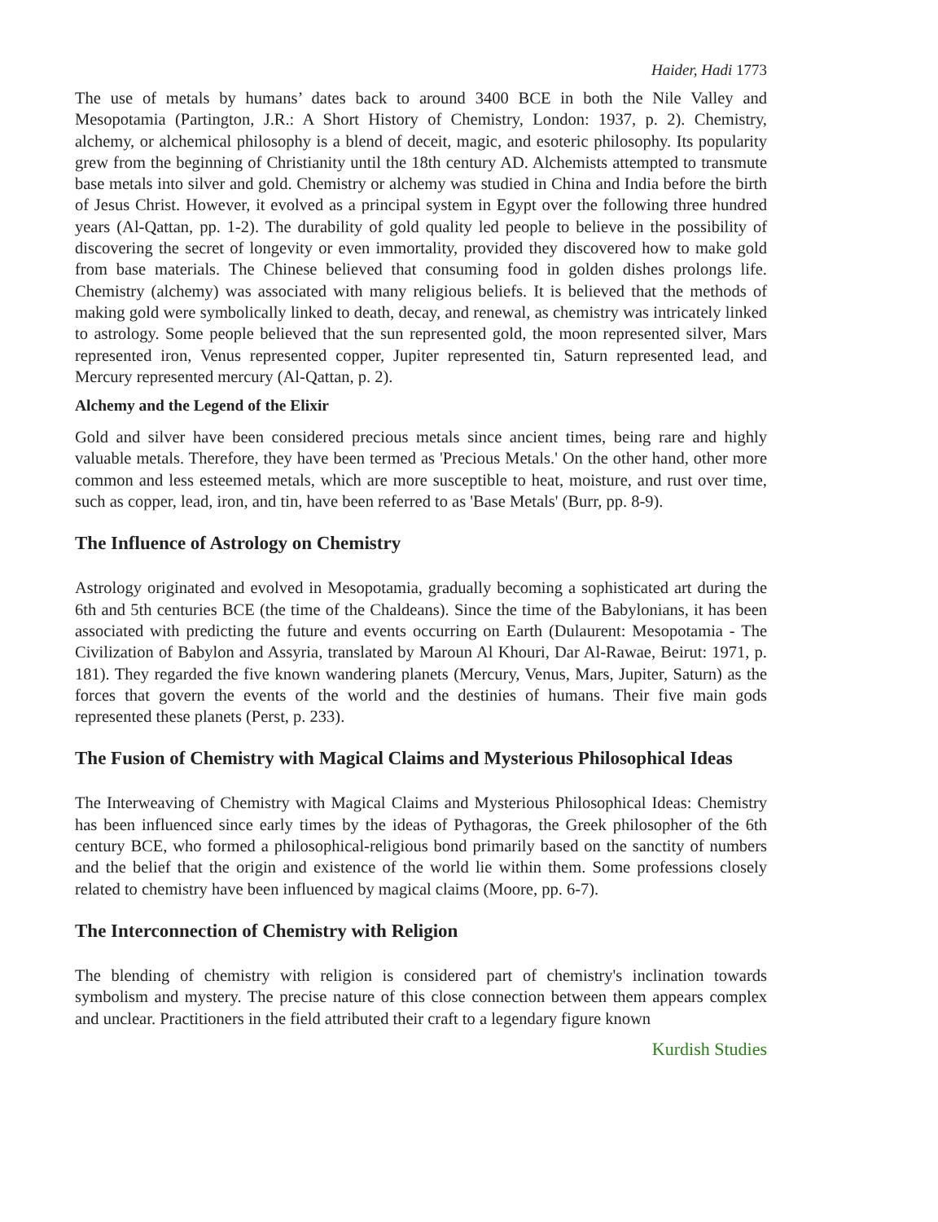Haider, Hadi 1773
The use of metals by humans’ dates back to around 3400 BCE in both the Nile Valley and Mesopotamia (Partington, J.R.: A Short History of Chemistry, London: 1937, p. 2). Chemistry, alchemy, or alchemical philosophy is a blend of deceit, magic, and esoteric philosophy. Its popularity grew from the beginning of Christianity until the 18th century AD. Alchemists attempted to transmute base metals into silver and gold. Chemistry or alchemy was studied in China and India before the birth of Jesus Christ. However, it evolved as a principal system in Egypt over the following three hundred years (Al-Qattan, pp. 1-2). The durability of gold quality led people to believe in the possibility of discovering the secret of longevity or even immortality, provided they discovered how to make gold from base materials. The Chinese believed that consuming food in golden dishes prolongs life. Chemistry (alchemy) was associated with many religious beliefs. It is believed that the methods of making gold were symbolically linked to death, decay, and renewal, as chemistry was intricately linked to astrology. Some people believed that the sun represented gold, the moon represented silver, Mars represented iron, Venus represented copper, Jupiter represented tin, Saturn represented lead, and Mercury represented mercury (Al-Qattan, p. 2).
Alchemy and the Legend of the Elixir
Gold and silver have been considered precious metals since ancient times, being rare and highly valuable metals. Therefore, they have been termed as 'Precious Metals.' On the other hand, other more common and less esteemed metals, which are more susceptible to heat, moisture, and rust over time, such as copper, lead, iron, and tin, have been referred to as 'Base Metals' (Burr, pp. 8-9).
The Influence of Astrology on Chemistry
Astrology originated and evolved in Mesopotamia, gradually becoming a sophisticated art during the 6th and 5th centuries BCE (the time of the Chaldeans). Since the time of the Babylonians, it has been associated with predicting the future and events occurring on Earth (Dulaurent: Mesopotamia - The Civilization of Babylon and Assyria, translated by Maroun Al Khouri, Dar Al-Rawae, Beirut: 1971, p. 181). They regarded the five known wandering planets (Mercury, Venus, Mars, Jupiter, Saturn) as the forces that govern the events of the world and the destinies of humans. Their five main gods represented these planets (Perst, p. 233).
The Fusion of Chemistry with Magical Claims and Mysterious Philosophical Ideas
The Interweaving of Chemistry with Magical Claims and Mysterious Philosophical Ideas: Chemistry has been influenced since early times by the ideas of Pythagoras, the Greek philosopher of the 6th century BCE, who formed a philosophical-religious bond primarily based on the sanctity of numbers and the belief that the origin and existence of the world lie within them. Some professions closely related to chemistry have been influenced by magical claims (Moore, pp. 6-7).
The Interconnection of Chemistry with Religion
The blending of chemistry with religion is considered part of chemistry's inclination towards symbolism and mystery. The precise nature of this close connection between them appears complex and unclear. Practitioners in the field attributed their craft to a legendary figure known
Kurdish Studies